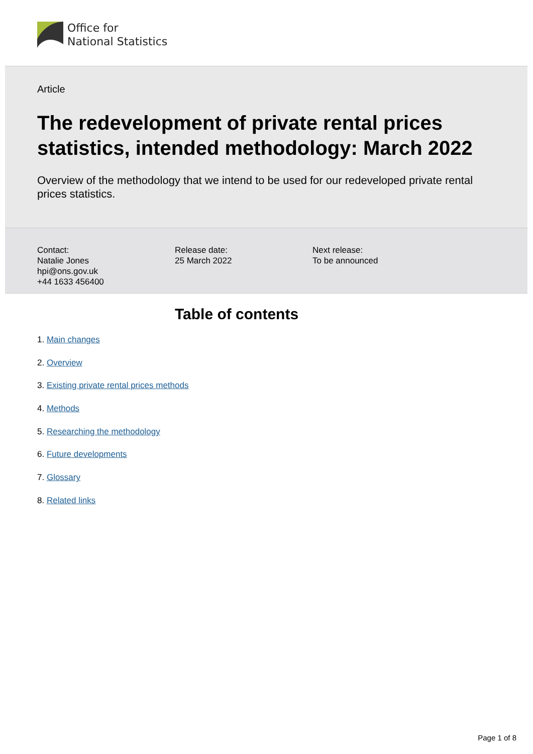Office for
National Statistics
Article
The redevelopment of private rental prices statistics, intended methodology: March 2022
Overview of the methodology that we intend to be used for our redeveloped private rental prices statistics.
Contact:
Natalie Jones
hpi@ons.gov.uk
+44 1633 456400
Release date:
25 March 2022
Next release:
To be announced
Table of contents
1. Main changes
2. Overview
3. Existing private rental prices methods
4. Methods
5. Researching the methodology
6. Future developments
7. Glossary
8. Related links
Page 1 of 8